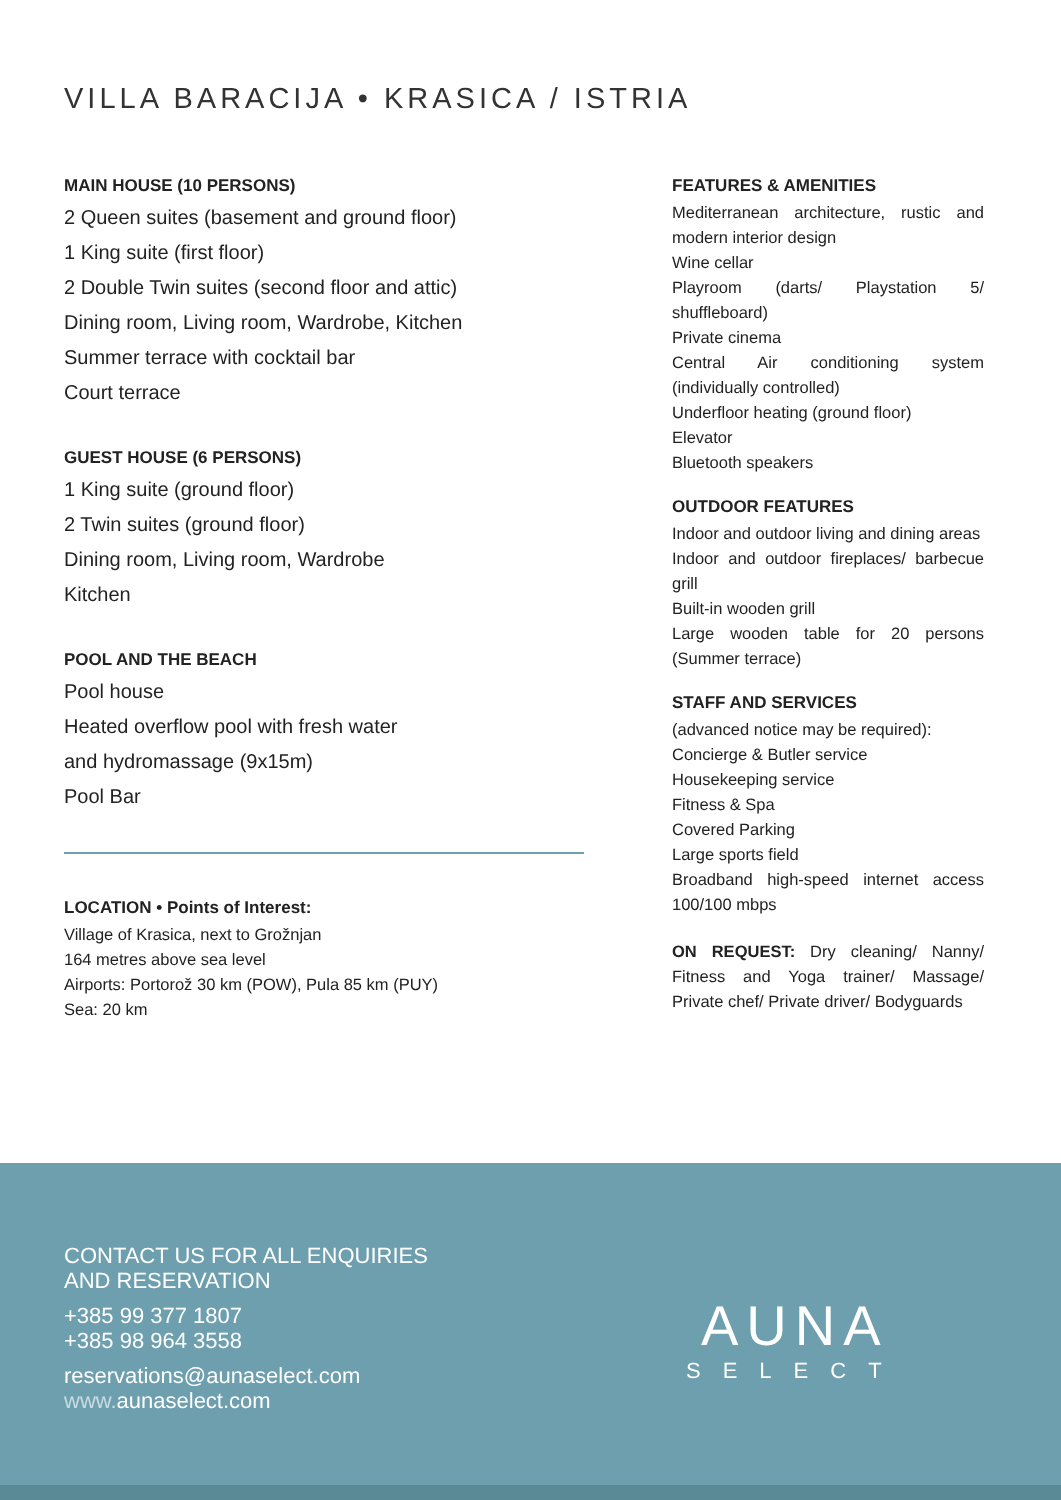VILLA BARACIJA • KRASICA / ISTRIA
MAIN HOUSE (10 PERSONS)
2 Queen suites (basement and ground floor)
1 King suite (first floor)
2 Double Twin suites (second floor and attic)
Dining room, Living room, Wardrobe, Kitchen
Summer terrace with cocktail bar
Court terrace
GUEST HOUSE (6 PERSONS)
1 King suite (ground floor)
2 Twin suites (ground floor)
Dining room, Living room, Wardrobe
Kitchen
POOL AND THE BEACH
Pool house
Heated overflow pool with fresh water
and hydromassage (9x15m)
Pool Bar
LOCATION • Points of Interest:
Village of Krasica, next to Grožnjan
164 metres above sea level
Airports: Portorož 30 km (POW), Pula 85 km (PUY)
Sea: 20 km
FEATURES & AMENITIES
Mediterranean architecture, rustic and modern interior design
Wine cellar
Playroom (darts/ Playstation 5/ shuffleboard)
Private cinema
Central Air conditioning system (individually controlled)
Underfloor heating (ground floor)
Elevator
Bluetooth speakers
OUTDOOR FEATURES
Indoor and outdoor living and dining areas
Indoor and outdoor fireplaces/ barbecue grill
Built-in wooden grill
Large wooden table for 20 persons (Summer terrace)
STAFF AND SERVICES
(advanced notice may be required):
Concierge & Butler service
Housekeeping service
Fitness & Spa
Covered Parking
Large sports field
Broadband high-speed internet access 100/100 mbps
ON REQUEST: Dry cleaning/ Nanny/ Fitness and Yoga trainer/ Massage/ Private chef/ Private driver/ Bodyguards
CONTACT US FOR ALL ENQUIRIES
AND RESERVATION
+385 99 377 1807
+385 98 964 3558
reservations@aunaselect.com
www. aunaselect.com
AUNA
SELECT